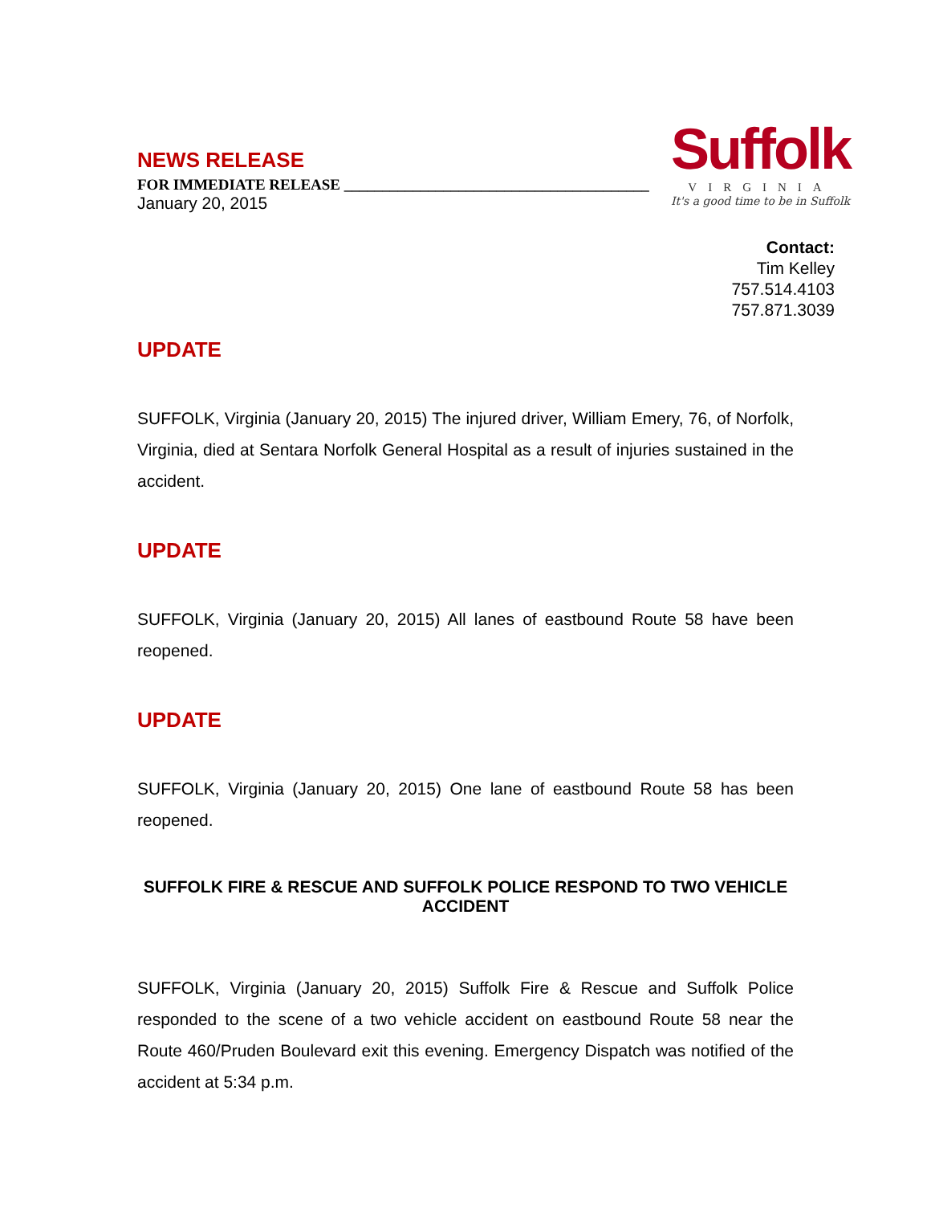NEWS RELEASE
FOR IMMEDIATE RELEASE ________________________________________
January 20, 2015
Suffolk
VIRGINIA
It's a good time to be in Suffolk
Contact:
Tim Kelley
757.514.4103
757.871.3039
UPDATE
SUFFOLK, Virginia (January 20, 2015) The injured driver, William Emery, 76, of Norfolk, Virginia, died at Sentara Norfolk General Hospital as a result of injuries sustained in the accident.
UPDATE
SUFFOLK, Virginia (January 20, 2015) All lanes of eastbound Route 58 have been reopened.
UPDATE
SUFFOLK, Virginia (January 20, 2015) One lane of eastbound Route 58 has been reopened.
SUFFOLK FIRE & RESCUE AND SUFFOLK POLICE RESPOND TO TWO VEHICLE ACCIDENT
SUFFOLK, Virginia (January 20, 2015) Suffolk Fire & Rescue and Suffolk Police responded to the scene of a two vehicle accident on eastbound Route 58 near the Route 460/Pruden Boulevard exit this evening. Emergency Dispatch was notified of the accident at 5:34 p.m.